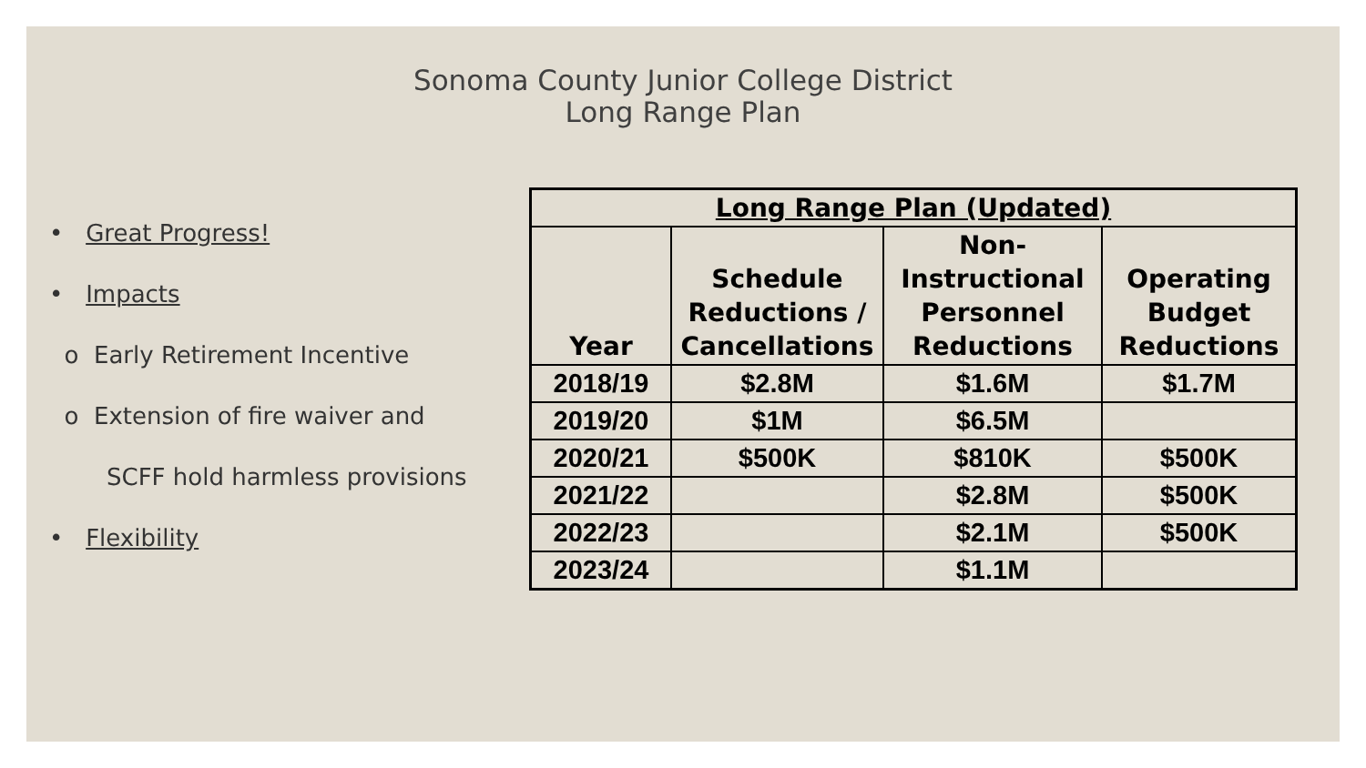Sonoma County Junior College District
Long Range Plan
• Great Progress!
• Impacts
o Early Retirement Incentive
o Extension of fire waiver and
SCFF hold harmless provisions
• Flexibility
| Long Range Plan (Updated) | | | |
| --- | --- | --- | --- |
| Year | Schedule Reductions / Cancellations | Non-Instructional Personnel Reductions | Operating Budget Reductions |
| 2018/19 | $2.8M | $1.6M | $1.7M |
| 2019/20 | $1M | $6.5M | |
| 2020/21 | $500K | $810K | $500K |
| 2021/22 | | $2.8M | $500K |
| 2022/23 | | $2.1M | $500K |
| 2023/24 | | $1.1M | |